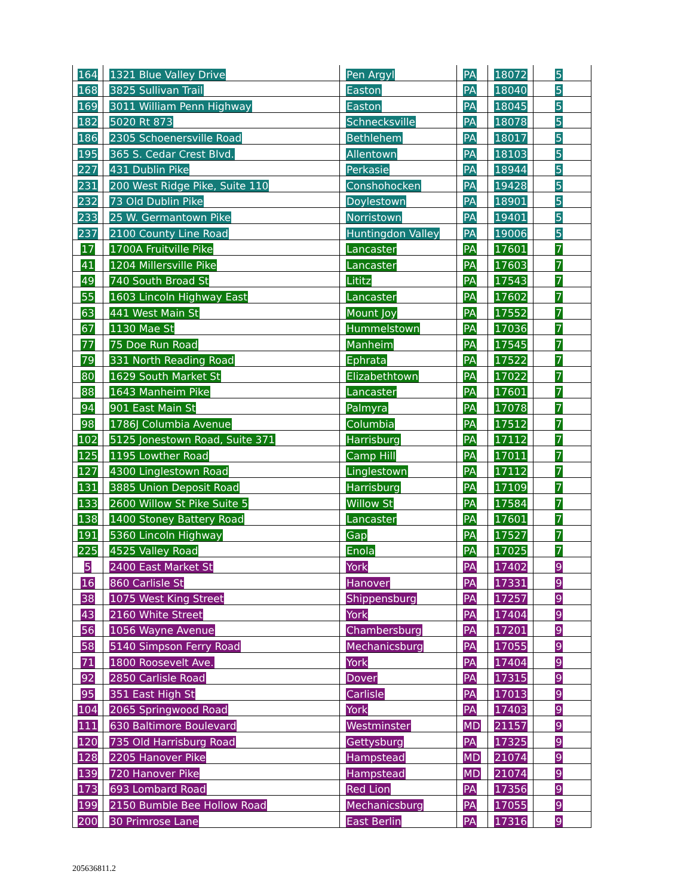| 164 | 1321 Blue Valley Drive | Pen Argyl | PA | 18072 | 5 |
| 168 | 3825 Sullivan Trail | Easton | PA | 18040 | 5 |
| 169 | 3011 William Penn Highway | Easton | PA | 18045 | 5 |
| 182 | 5020 Rt 873 | Schnecksville | PA | 18078 | 5 |
| 186 | 2305 Schoenersville Road | Bethlehem | PA | 18017 | 5 |
| 195 | 365 S. Cedar Crest Blvd. | Allentown | PA | 18103 | 5 |
| 227 | 431 Dublin Pike | Perkasie | PA | 18944 | 5 |
| 231 | 200 West Ridge Pike, Suite 110 | Conshohocken | PA | 19428 | 5 |
| 232 | 73 Old Dublin Pike | Doylestown | PA | 18901 | 5 |
| 233 | 25 W. Germantown Pike | Norristown | PA | 19401 | 5 |
| 237 | 2100 County Line Road | Huntingdon Valley | PA | 19006 | 5 |
| 17 | 1700A Fruitville Pike | Lancaster | PA | 17601 | 7 |
| 41 | 1204 Millersville Pike | Lancaster | PA | 17603 | 7 |
| 49 | 740 South Broad St | Lititz | PA | 17543 | 7 |
| 55 | 1603 Lincoln Highway East | Lancaster | PA | 17602 | 7 |
| 63 | 441 West Main St | Mount Joy | PA | 17552 | 7 |
| 67 | 1130 Mae St | Hummelstown | PA | 17036 | 7 |
| 77 | 75 Doe Run Road | Manheim | PA | 17545 | 7 |
| 79 | 331 North Reading Road | Ephrata | PA | 17522 | 7 |
| 80 | 1629 South Market St | Elizabethtown | PA | 17022 | 7 |
| 88 | 1643 Manheim Pike | Lancaster | PA | 17601 | 7 |
| 94 | 901 East Main St | Palmyra | PA | 17078 | 7 |
| 98 | 1786J Columbia Avenue | Columbia | PA | 17512 | 7 |
| 102 | 5125 Jonestown Road, Suite 371 | Harrisburg | PA | 17112 | 7 |
| 125 | 1195 Lowther Road | Camp Hill | PA | 17011 | 7 |
| 127 | 4300 Linglestown Road | Linglestown | PA | 17112 | 7 |
| 131 | 3885 Union Deposit Road | Harrisburg | PA | 17109 | 7 |
| 133 | 2600 Willow St Pike Suite 5 | Willow St | PA | 17584 | 7 |
| 138 | 1400 Stoney Battery Road | Lancaster | PA | 17601 | 7 |
| 191 | 5360 Lincoln Highway | Gap | PA | 17527 | 7 |
| 225 | 4525 Valley Road | Enola | PA | 17025 | 7 |
| 5 | 2400 East Market St | York | PA | 17402 | 9 |
| 16 | 860 Carlisle St | Hanover | PA | 17331 | 9 |
| 38 | 1075 West King Street | Shippensburg | PA | 17257 | 9 |
| 43 | 2160 White Street | York | PA | 17404 | 9 |
| 56 | 1056 Wayne Avenue | Chambersburg | PA | 17201 | 9 |
| 58 | 5140 Simpson Ferry Road | Mechanicsburg | PA | 17055 | 9 |
| 71 | 1800 Roosevelt Ave. | York | PA | 17404 | 9 |
| 92 | 2850 Carlisle Road | Dover | PA | 17315 | 9 |
| 95 | 351 East High St | Carlisle | PA | 17013 | 9 |
| 104 | 2065 Springwood Road | York | PA | 17403 | 9 |
| 111 | 630 Baltimore Boulevard | Westminster | MD | 21157 | 9 |
| 120 | 735 Old Harrisburg Road | Gettysburg | PA | 17325 | 9 |
| 128 | 2205 Hanover Pike | Hampstead | MD | 21074 | 9 |
| 139 | 720 Hanover Pike | Hampstead | MD | 21074 | 9 |
| 173 | 693 Lombard Road | Red Lion | PA | 17356 | 9 |
| 199 | 2150 Bumble Bee Hollow Road | Mechanicsburg | PA | 17055 | 9 |
| 200 | 30 Primrose Lane | East Berlin | PA | 17316 | 9 |
205636811.2